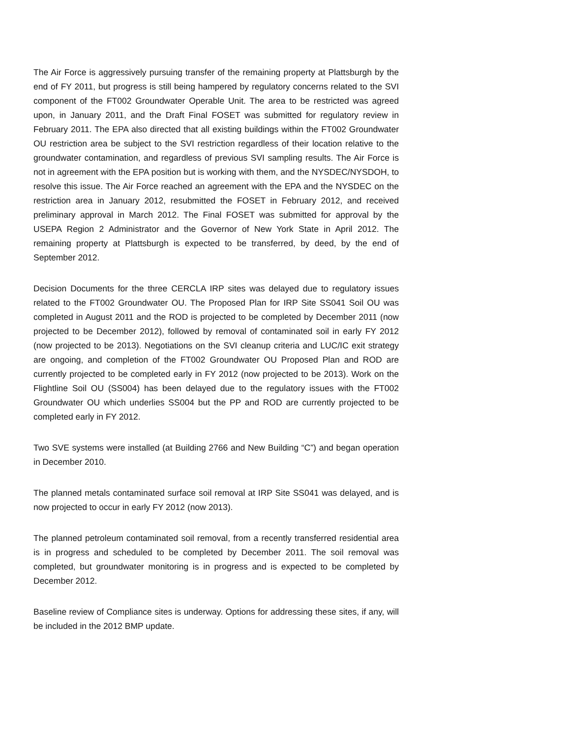The Air Force is aggressively pursuing transfer of the remaining property at Plattsburgh by the end of FY 2011, but progress is still being hampered by regulatory concerns related to the SVI component of the FT002 Groundwater Operable Unit. The area to be restricted was agreed upon, in January 2011, and the Draft Final FOSET was submitted for regulatory review in February 2011. The EPA also directed that all existing buildings within the FT002 Groundwater OU restriction area be subject to the SVI restriction regardless of their location relative to the groundwater contamination, and regardless of previous SVI sampling results. The Air Force is not in agreement with the EPA position but is working with them, and the NYSDEC/NYSDOH, to resolve this issue. The Air Force reached an agreement with the EPA and the NYSDEC on the restriction area in January 2012, resubmitted the FOSET in February 2012, and received preliminary approval in March 2012. The Final FOSET was submitted for approval by the USEPA Region 2 Administrator and the Governor of New York State in April 2012. The remaining property at Plattsburgh is expected to be transferred, by deed, by the end of September 2012.
Decision Documents for the three CERCLA IRP sites was delayed due to regulatory issues related to the FT002 Groundwater OU. The Proposed Plan for IRP Site SS041 Soil OU was completed in August 2011 and the ROD is projected to be completed by December 2011 (now projected to be December 2012), followed by removal of contaminated soil in early FY 2012 (now projected to be 2013). Negotiations on the SVI cleanup criteria and LUC/IC exit strategy are ongoing, and completion of the FT002 Groundwater OU Proposed Plan and ROD are currently projected to be completed early in FY 2012 (now projected to be 2013). Work on the Flightline Soil OU (SS004) has been delayed due to the regulatory issues with the FT002 Groundwater OU which underlies SS004 but the PP and ROD are currently projected to be completed early in FY 2012.
Two SVE systems were installed (at Building 2766 and New Building “C”) and began operation in December 2010.
The planned metals contaminated surface soil removal at IRP Site SS041 was delayed, and is now projected to occur in early FY 2012 (now 2013).
The planned petroleum contaminated soil removal, from a recently transferred residential area is in progress and scheduled to be completed by December 2011. The soil removal was completed, but groundwater monitoring is in progress and is expected to be completed by December 2012.
Baseline review of Compliance sites is underway. Options for addressing these sites, if any, will be included in the 2012 BMP update.